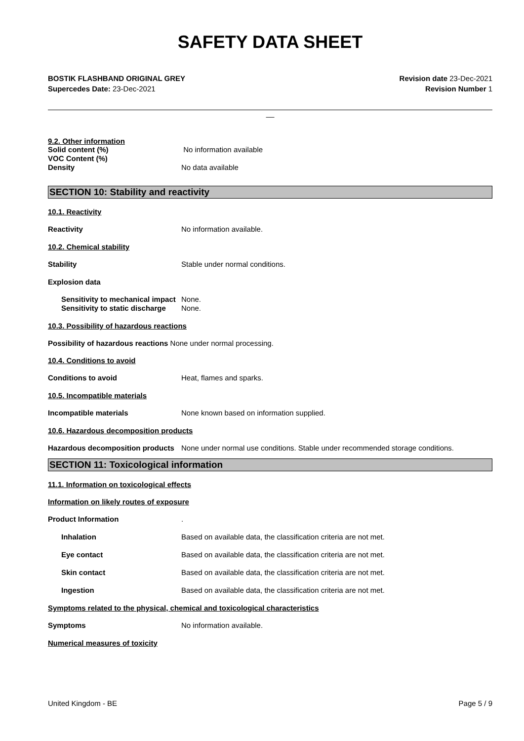SAFETY DATA SHEET
BOSTIK FLASHBAND ORIGINAL GREY
Supercedes Date: 23-Dec-2021
Revision date 23-Dec-2021
Revision Number 1
__
9.2. Other information
Solid content (%) No information available
VOC Content (%)
Density No data available
SECTION 10: Stability and reactivity
10.1. Reactivity
Reactivity No information available.
10.2. Chemical stability
Stability Stable under normal conditions.
Explosion data
Sensitivity to mechanical impact
None.
Sensitivity to static discharge
None.
10.3. Possibility of hazardous reactions
Possibility of hazardous reactions None under normal processing.
10.4. Conditions to avoid
Conditions to avoid Heat, flames and sparks.
10.5. Incompatible materials
Incompatible materials None known based on information supplied.
10.6. Hazardous decomposition products
Hazardous decomposition products
None under normal use conditions. Stable under recommended storage conditions.
SECTION 11: Toxicological information
11.1. Information on toxicological effects
Information on likely routes of exposure
Product Information .
Inhalation Based on available data, the classification criteria are not met.
Eye contact Based on available data, the classification criteria are not met.
Skin contact Based on available data, the classification criteria are not met.
Ingestion Based on available data, the classification criteria are not met.
Symptoms related to the physical, chemical and toxicological characteristics
Symptoms No information available.
Numerical measures of toxicity
United Kingdom - BE Page 5 / 9